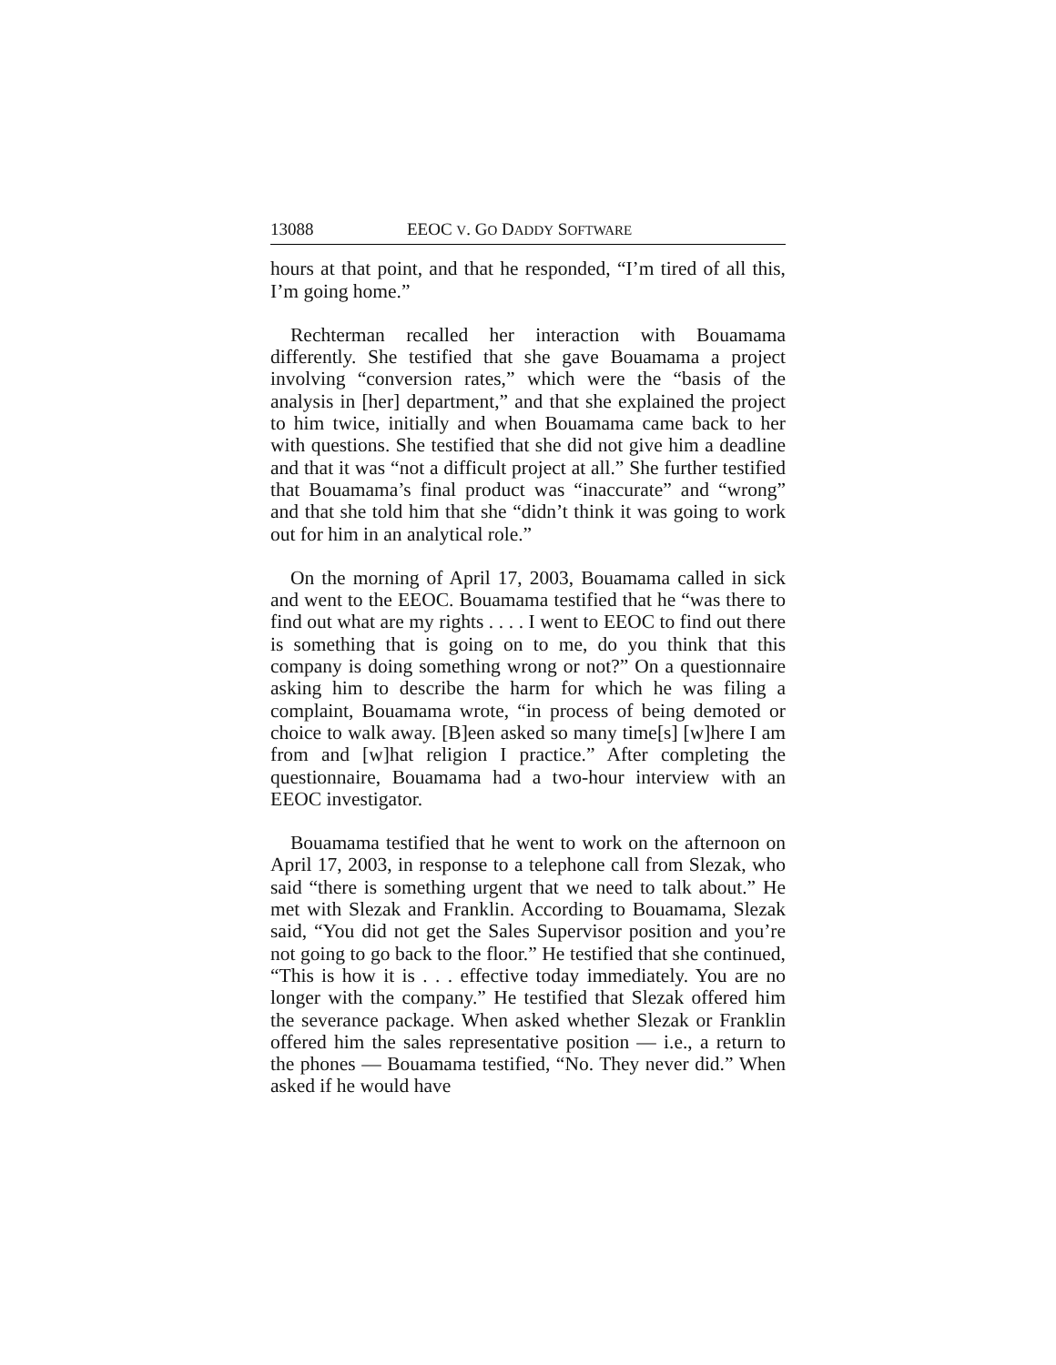13088 EEOC V. GO DADDY SOFTWARE
hours at that point, and that he responded, “I’m tired of all this, I’m going home.”
Rechterman recalled her interaction with Bouamama differently. She testified that she gave Bouamama a project involving “conversion rates,” which were the “basis of the analysis in [her] department,” and that she explained the project to him twice, initially and when Bouamama came back to her with questions. She testified that she did not give him a deadline and that it was “not a difficult project at all.” She further testified that Bouamama’s final product was “inaccurate” and “wrong” and that she told him that she “didn’t think it was going to work out for him in an analytical role.”
On the morning of April 17, 2003, Bouamama called in sick and went to the EEOC. Bouamama testified that he “was there to find out what are my rights . . . . I went to EEOC to find out there is something that is going on to me, do you think that this company is doing something wrong or not?” On a questionnaire asking him to describe the harm for which he was filing a complaint, Bouamama wrote, “in process of being demoted or choice to walk away. [B]een asked so many time[s] [w]here I am from and [w]hat religion I practice.” After completing the questionnaire, Bouamama had a two-hour interview with an EEOC investigator.
Bouamama testified that he went to work on the afternoon on April 17, 2003, in response to a telephone call from Slezak, who said “there is something urgent that we need to talk about.” He met with Slezak and Franklin. According to Bouamama, Slezak said, “You did not get the Sales Supervisor position and you’re not going to go back to the floor.” He testified that she continued, “This is how it is . . . effective today immediately. You are no longer with the company.” He testified that Slezak offered him the severance package. When asked whether Slezak or Franklin offered him the sales representative position — i.e., a return to the phones — Bouamama testified, “No. They never did.” When asked if he would have